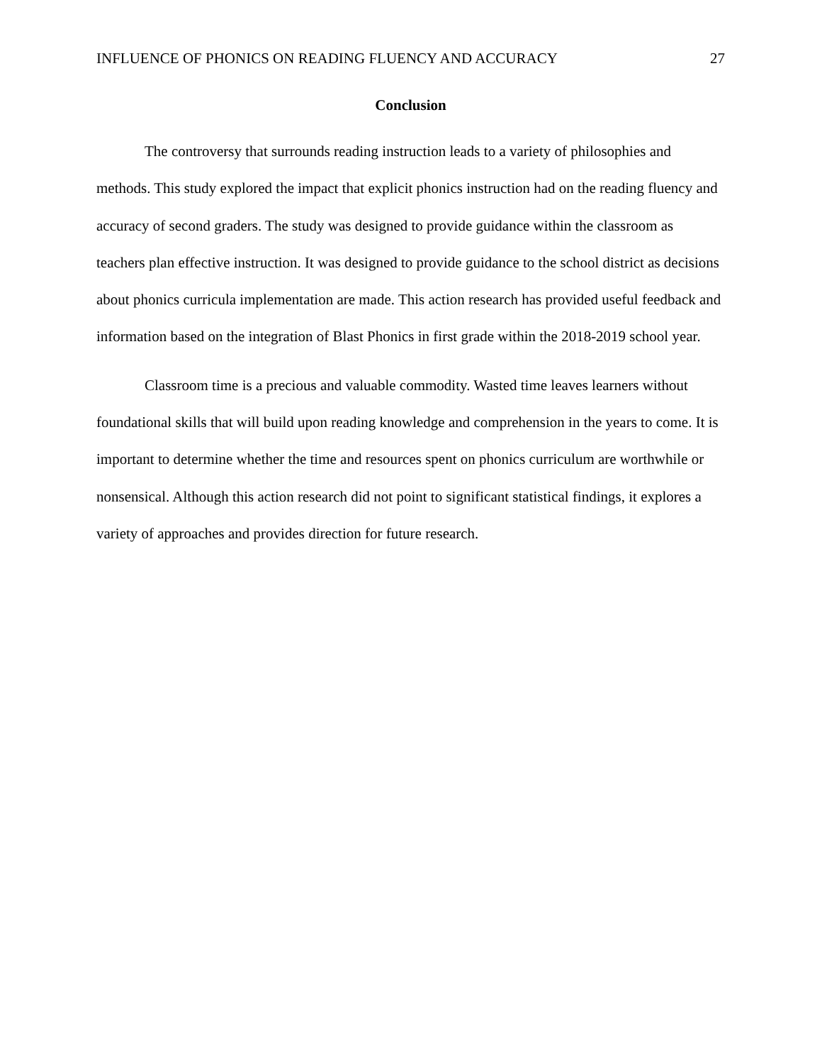INFLUENCE OF PHONICS ON READING FLUENCY AND ACCURACY 27
Conclusion
The controversy that surrounds reading instruction leads to a variety of philosophies and methods. This study explored the impact that explicit phonics instruction had on the reading fluency and accuracy of second graders. The study was designed to provide guidance within the classroom as teachers plan effective instruction. It was designed to provide guidance to the school district as decisions about phonics curricula implementation are made. This action research has provided useful feedback and information based on the integration of Blast Phonics in first grade within the 2018-2019 school year.
Classroom time is a precious and valuable commodity. Wasted time leaves learners without foundational skills that will build upon reading knowledge and comprehension in the years to come. It is important to determine whether the time and resources spent on phonics curriculum are worthwhile or nonsensical. Although this action research did not point to significant statistical findings, it explores a variety of approaches and provides direction for future research.